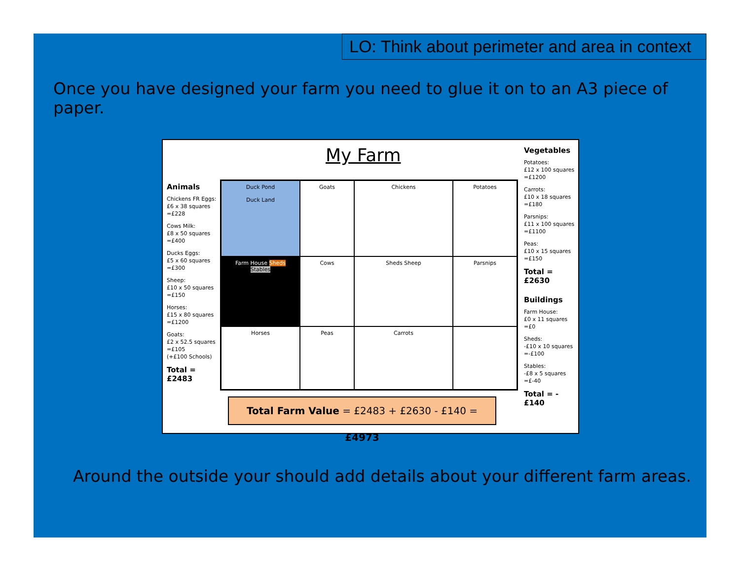LO: Think about perimeter and area in context
Once you have designed your farm you need to glue it on to an A3 piece of paper.
My Farm
Animals
Chickens FR Eggs:
£6 x 38 squares
=£228
Cows Milk:
£8 x 50 squares
=£400
Ducks Eggs:
£5 x 60 squares
=£300
Sheep:
£10 x 50 squares
=£150
Horses:
£15 x 80 squares
=£1200
Goats:
£2 x 52.5 squares
=£105
(+£100 Schools)
Total = £2483
Duck Pond
Duck Land
Goats
Chickens
Potatoes
Farm House Sheds Stables
Cows
Sheds Sheep
Parsnips
Horses
Peas
Carrots
Total Farm Value = £2483 + £2630 - £140 = £4973
Vegetables
Potatoes:
£12 x 100 squares
=£1200
Carrots:
£10 x 18 squares
=£180
Parsnips:
£11 x 100 squares
=£1100
Peas:
£10 x 15 squares
=£150
Total = £2630
Buildings
Farm House:
£0 x 11 squares
=£0
Sheds:
-£10 x 10 squares
=-£100
Stables:
-£8 x 5 squares
=£-40
Total = -£140
Around the outside your should add details about your different farm areas.